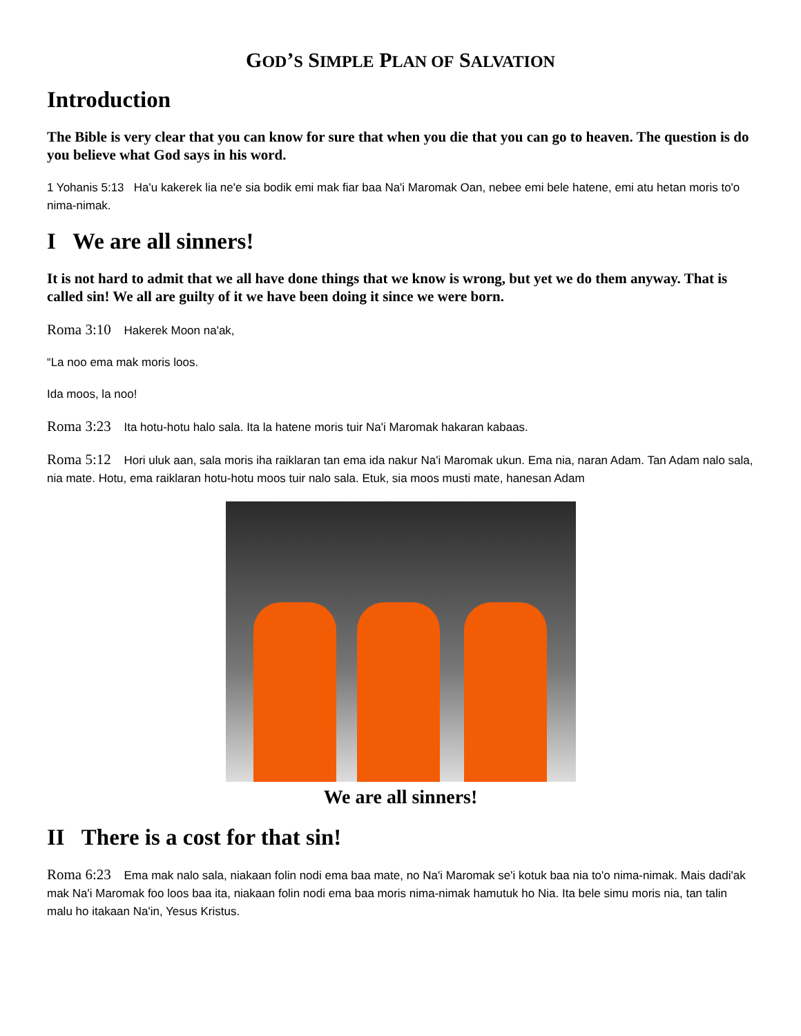GOD’S SIMPLE PLAN OF SALVATION
Introduction
The Bible is very clear that you can know for sure that when you die that you can go to heaven. The question is do you believe what God says in his word.
1 Yohanis 5:13 Ha'u kakerek lia ne'e sia bodik emi mak fiar baa Na'i Maromak Oan, nebee emi bele hatene, emi atu hetan moris to'o nima-nimak.
I We are all sinners!
It is not hard to admit that we all have done things that we know is wrong, but yet we do them anyway. That is called sin! We all are guilty of it we have been doing it since we were born.
Roma 3:10 Hakerek Moon na'ak,
“La noo ema mak moris loos.
Ida moos, la noo!
Roma 3:23 Ita hotu-hotu halo sala. Ita la hatene moris tuir Na'i Maromak hakaran kabaas.
Roma 5:12 Hori uluk aan, sala moris iha raiklaran tan ema ida nakur Na'i Maromak ukun. Ema nia, naran Adam. Tan Adam nalo sala, nia mate. Hotu, ema raiklaran hotu-hotu moos tuir nalo sala. Etuk, sia moos musti mate, hanesan Adam
We are all sinners!
II There is a cost for that sin!
Roma 6:23 Ema mak nalo sala, niakaan folin nodi ema baa mate, no Na'i Maromak se'i kotuk baa nia to'o nima-nimak. Mais dadi'ak mak Na'i Maromak foo loos baa ita, niakaan folin nodi ema baa moris nima-nimak hamutuk ho Nia. Ita bele simu moris nia, tan talin malu ho itakaan Na'in, Yesus Kristus.